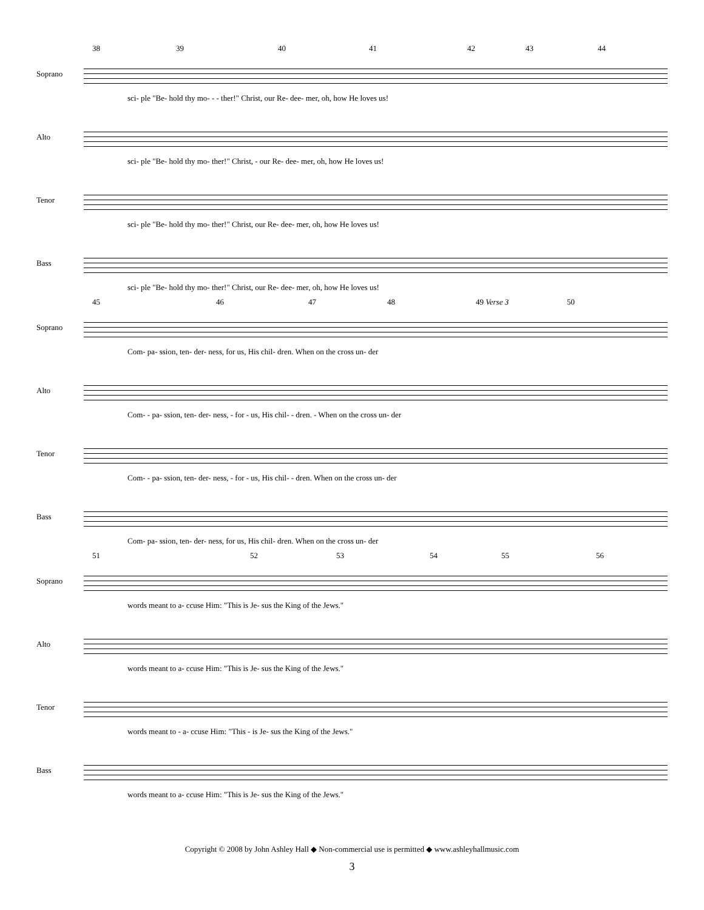38 39 40 41 42 43 44
Soprano
sci- ple "Be- hold thy mo- - - ther!" Christ, our Re- dee- mer, oh, how He loves us!
Alto
sci- ple "Be- hold thy mo- ther!" Christ, - our Re- dee- mer, oh, how He loves us!
Tenor
sci- ple "Be- hold thy mo- ther!" Christ, our Re- dee- mer, oh, how He loves us!
Bass
sci- ple "Be- hold thy mo- ther!" Christ, our Re- dee- mer, oh, how He loves us!
45 46 47 48 49 Verse 3 50
Soprano
Com- pa- ssion, ten- der- ness, for us, His chil- dren. When on the cross un- der
Alto
Com- - pa- ssion, ten- der- ness, - for - us, His chil- - dren. - When on the cross un- der
Tenor
Com- - pa- ssion, ten- der- ness, - for - us, His chil- - dren. When on the cross un- der
Bass
Com- pa- ssion, ten- der- ness, for us, His chil- dren. When on the cross un- der
51 52 53 54 55 56
Soprano
words meant to a- ccuse Him: "This is Je- sus the King of the Jews."
Alto
words meant to a- ccuse Him: "This is Je- sus the King of the Jews."
Tenor
words meant to - a- ccuse Him: "This - is Je- sus the King of the Jews."
Bass
words meant to a- ccuse Him: "This is Je- sus the King of the Jews."
Copyright © 2008 by John Ashley Hall ◆ Non-commercial use is permitted ◆ www.ashleyhallmusic.com
3